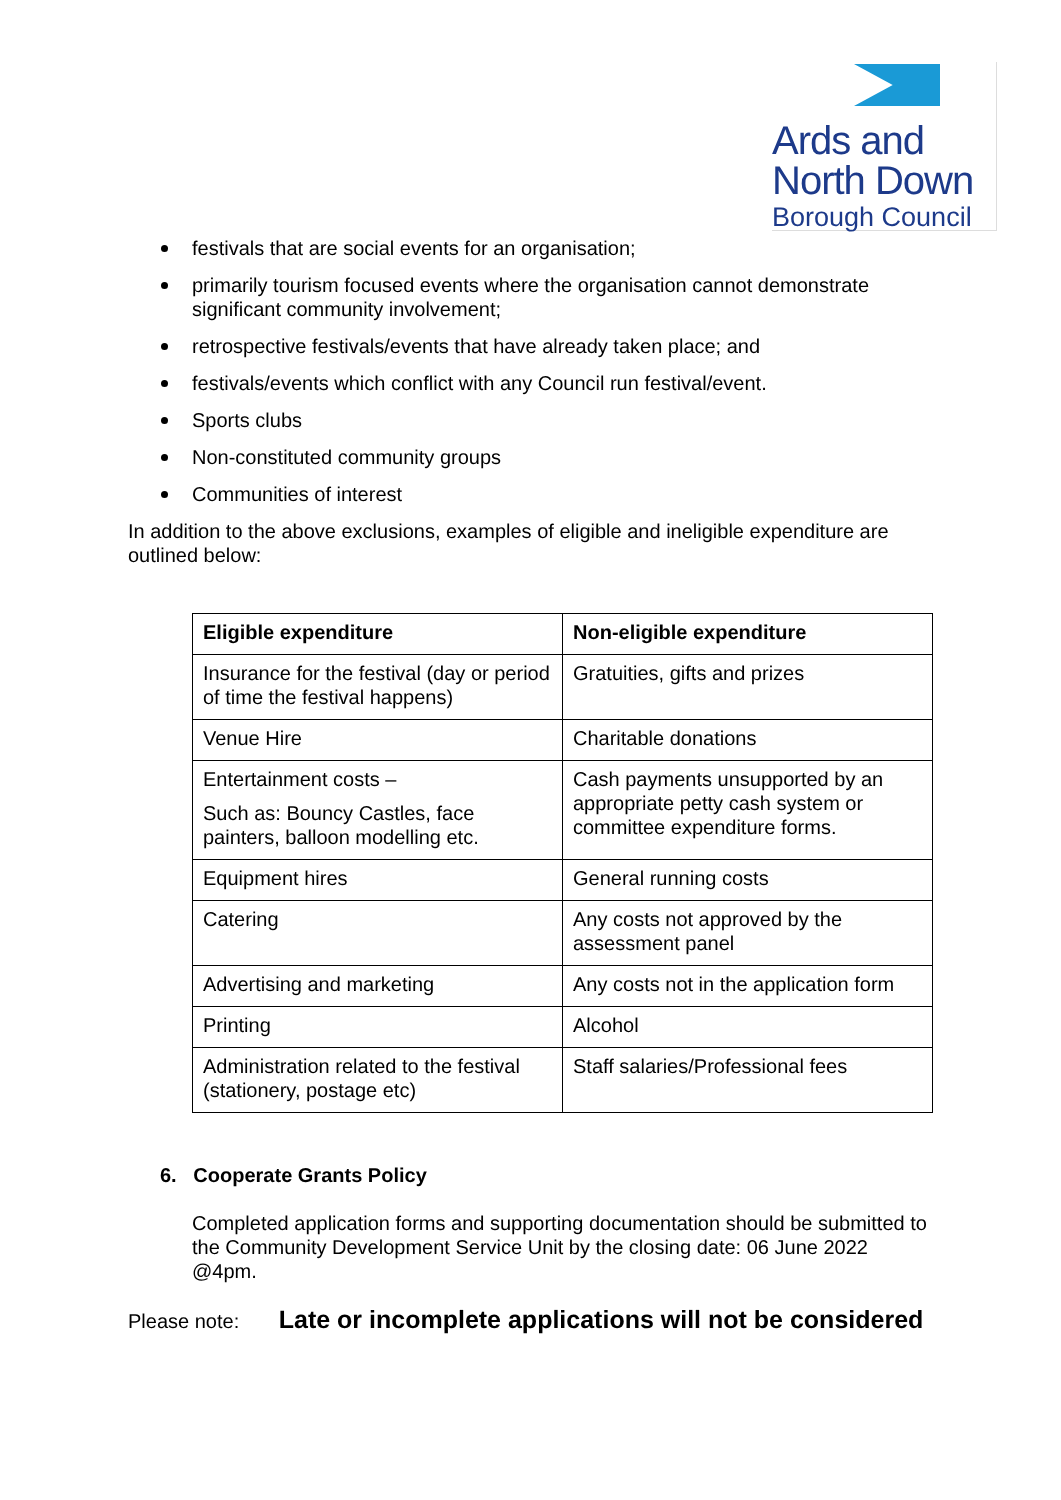Ards and
North Down
Borough Council
festivals that are social events for an organisation;
primarily tourism focused events where the organisation cannot demonstrate significant community involvement;
retrospective festivals/events that have already taken place; and
festivals/events which conflict with any Council run festival/event.
Sports clubs
Non-constituted community groups
Communities of interest
In addition to the above exclusions, examples of eligible and ineligible expenditure are outlined below:
| Eligible expenditure | Non-eligible expenditure |
| --- | --- |
| Insurance for the festival (day or period of time the festival happens) | Gratuities, gifts and prizes |
| Venue Hire | Charitable donations |
| Entertainment costs – Such as: Bouncy Castles, face painters, balloon modelling etc. | Cash payments unsupported by an appropriate petty cash system or committee expenditure forms. |
| Equipment hires | General running costs |
| Catering | Any costs not approved by the assessment panel |
| Advertising and marketing | Any costs not in the application form |
| Printing | Alcohol |
| Administration related to the festival (stationery, postage etc) | Staff salaries/Professional fees |
6. Cooperate Grants Policy
Completed application forms and supporting documentation should be submitted to the Community Development Service Unit by the closing date: 06 June 2022 @4pm.
Please note: Late or incomplete applications will not be considered